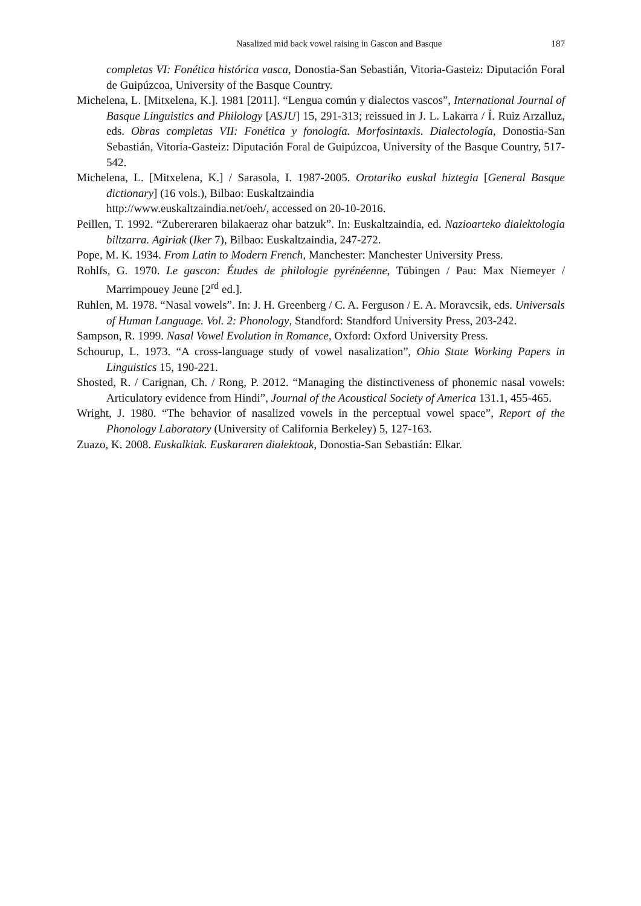Nasalized mid back vowel raising in Gascon and Basque
187
completas VI: Fonética histórica vasca, Donostia-San Sebastián, Vitoria-Gasteiz: Diputación Foral de Guipúzcoa, University of the Basque Country.
Michelena, L. [Mitxelena, K.]. 1981 [2011]. “Lengua común y dialectos vascos”, International Journal of Basque Linguistics and Philology [ASJU] 15, 291-313; reissued in J. L. Lakarra / Í. Ruiz Arzalluz, eds. Obras completas VII: Fonética y fonología. Morfosintaxis. Dialectología, Donostia-San Sebastián, Vitoria-Gasteiz: Diputación Foral de Guipúzcoa, University of the Basque Country, 517-542.
Michelena, L. [Mitxelena, K.] / Sarasola, I. 1987-2005. Orotariko euskal hiztegia [General Basque dictionary] (16 vols.), Bilbao: Euskaltzaindia
http://www.euskaltzaindia.net/oeh/, accessed on 20-10-2016.
Peillen, T. 1992. “Zubereraren bilakaeraz ohar batzuk”. In: Euskaltzaindia, ed. Nazioarteko dialektologia biltzarra. Agiriak (Iker 7), Bilbao: Euskaltzaindia, 247-272.
Pope, M. K. 1934. From Latin to Modern French, Manchester: Manchester University Press.
Rohlfs, G. 1970. Le gascon: Études de philologie pyrénéenne, Tübingen / Pau: Max Niemeyer / Marrimpouey Jeune [2<sup>rd</sup> ed.].
Ruhlen, M. 1978. “Nasal vowels”. In: J. H. Greenberg / C. A. Ferguson / E. A. Moravcsik, eds. Universals of Human Language. Vol. 2: Phonology, Standford: Standford University Press, 203-242.
Sampson, R. 1999. Nasal Vowel Evolution in Romance, Oxford: Oxford University Press.
Schourup, L. 1973. “A cross-language study of vowel nasalization”, Ohio State Working Papers in Linguistics 15, 190-221.
Shosted, R. / Carignan, Ch. / Rong, P. 2012. “Managing the distinctiveness of phonemic nasal vowels: Articulatory evidence from Hindi”, Journal of the Acoustical Society of America 131.1, 455-465.
Wright, J. 1980. “The behavior of nasalized vowels in the perceptual vowel space”, Report of the Phonology Laboratory (University of California Berkeley) 5, 127-163.
Zuazo, K. 2008. Euskalkiak. Euskararen dialektoak, Donostia-San Sebastián: Elkar.